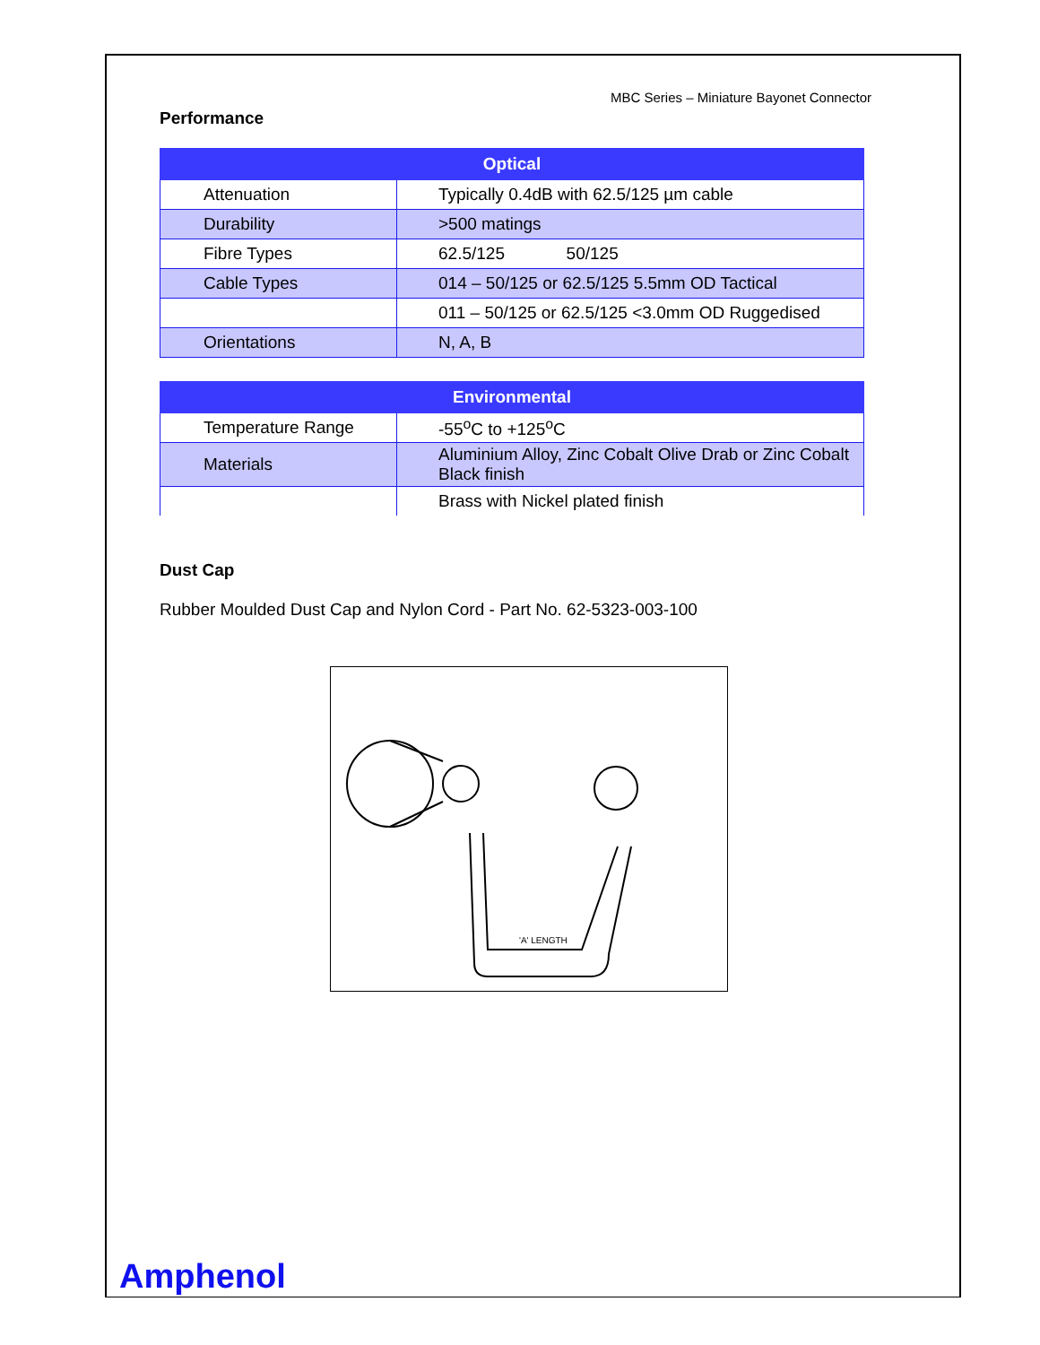MBC Series – Miniature Bayonet Connector
Performance
| Optical | |
| --- | --- |
| Attenuation | Typically 0.4dB with 62.5/125 µm cable |
| Durability | >500 matings |
| Fibre Types | 62.5/125 50/125 |
| Cable Types | 014 – 50/125 or 62.5/125 5.5mm OD Tactical |
| | 011 – 50/125 or 62.5/125 <3.0mm OD Ruggedised |
| Orientations | N, A, B |
| Environmental | |
| --- | --- |
| Temperature Range | -55<sup>o</sup>C to +125<sup>o</sup>C |
| Materials | Aluminium Alloy, Zinc Cobalt Olive Drab or Zinc Cobalt Black finish |
| | Brass with Nickel plated finish |
Dust Cap
Rubber Moulded Dust Cap and Nylon Cord - Part No. 62-5323-003-100
'A' LENGTH
Amphenol